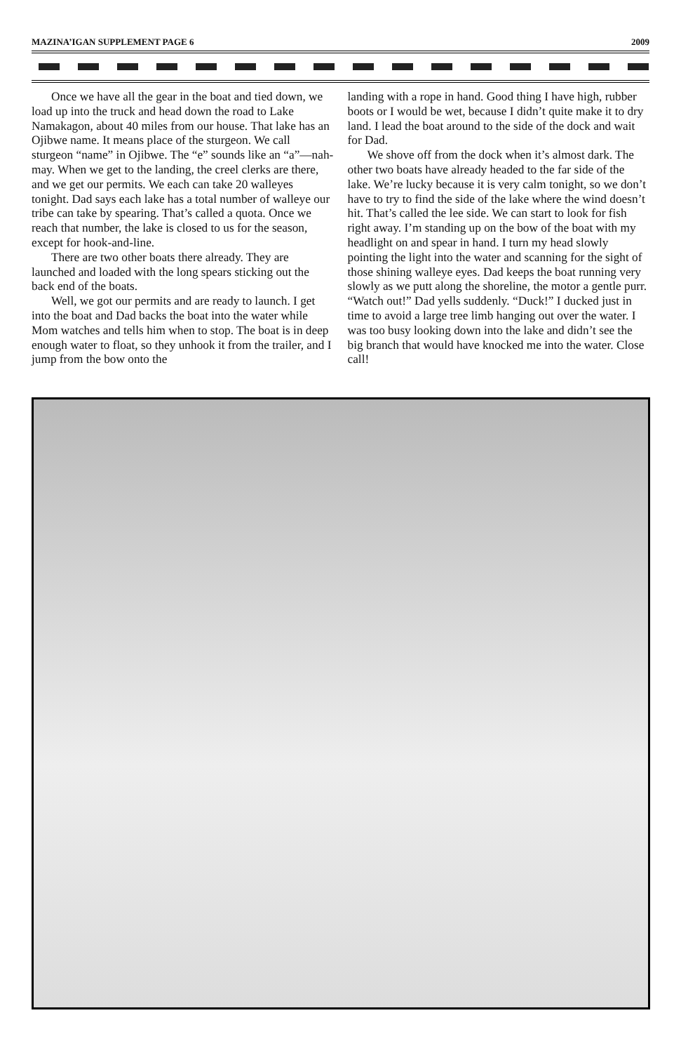MAZINA’IGAN SUPPLEMENT PAGE 6 2009
Once we have all the gear in the boat and tied down, we load up into the truck and head down the road to Lake Namakagon, about 40 miles from our house. That lake has an Ojibwe name. It means place of the sturgeon. We call sturgeon “name” in Ojibwe. The “e” sounds like an “a”—nah-may. When we get to the landing, the creel clerks are there, and we get our permits. We each can take 20 walleyes tonight. Dad says each lake has a total number of walleye our tribe can take by spearing. That’s called a quota. Once we reach that number, the lake is closed to us for the season, except for hook-and-line.
There are two other boats there already. They are launched and loaded with the long spears sticking out the back end of the boats.
Well, we got our permits and are ready to launch. I get into the boat and Dad backs the boat into the water while Mom watches and tells him when to stop. The boat is in deep enough water to float, so they unhook it from the trailer, and I jump from the bow onto the
landing with a rope in hand. Good thing I have high, rubber boots or I would be wet, because I didn’t quite make it to dry land. I lead the boat around to the side of the dock and wait for Dad.
We shove off from the dock when it’s almost dark. The other two boats have already headed to the far side of the lake. We’re lucky because it is very calm tonight, so we don’t have to try to find the side of the lake where the wind doesn’t hit. That’s called the lee side. We can start to look for fish right away. I’m standing up on the bow of the boat with my headlight on and spear in hand. I turn my head slowly pointing the light into the water and scanning for the sight of those shining walleye eyes. Dad keeps the boat running very slowly as we putt along the shoreline, the motor a gentle purr. “Watch out!” Dad yells suddenly. “Duck!” I ducked just in time to avoid a large tree limb hanging out over the water. I was too busy looking down into the lake and didn’t see the big branch that would have knocked me into the water. Close call!